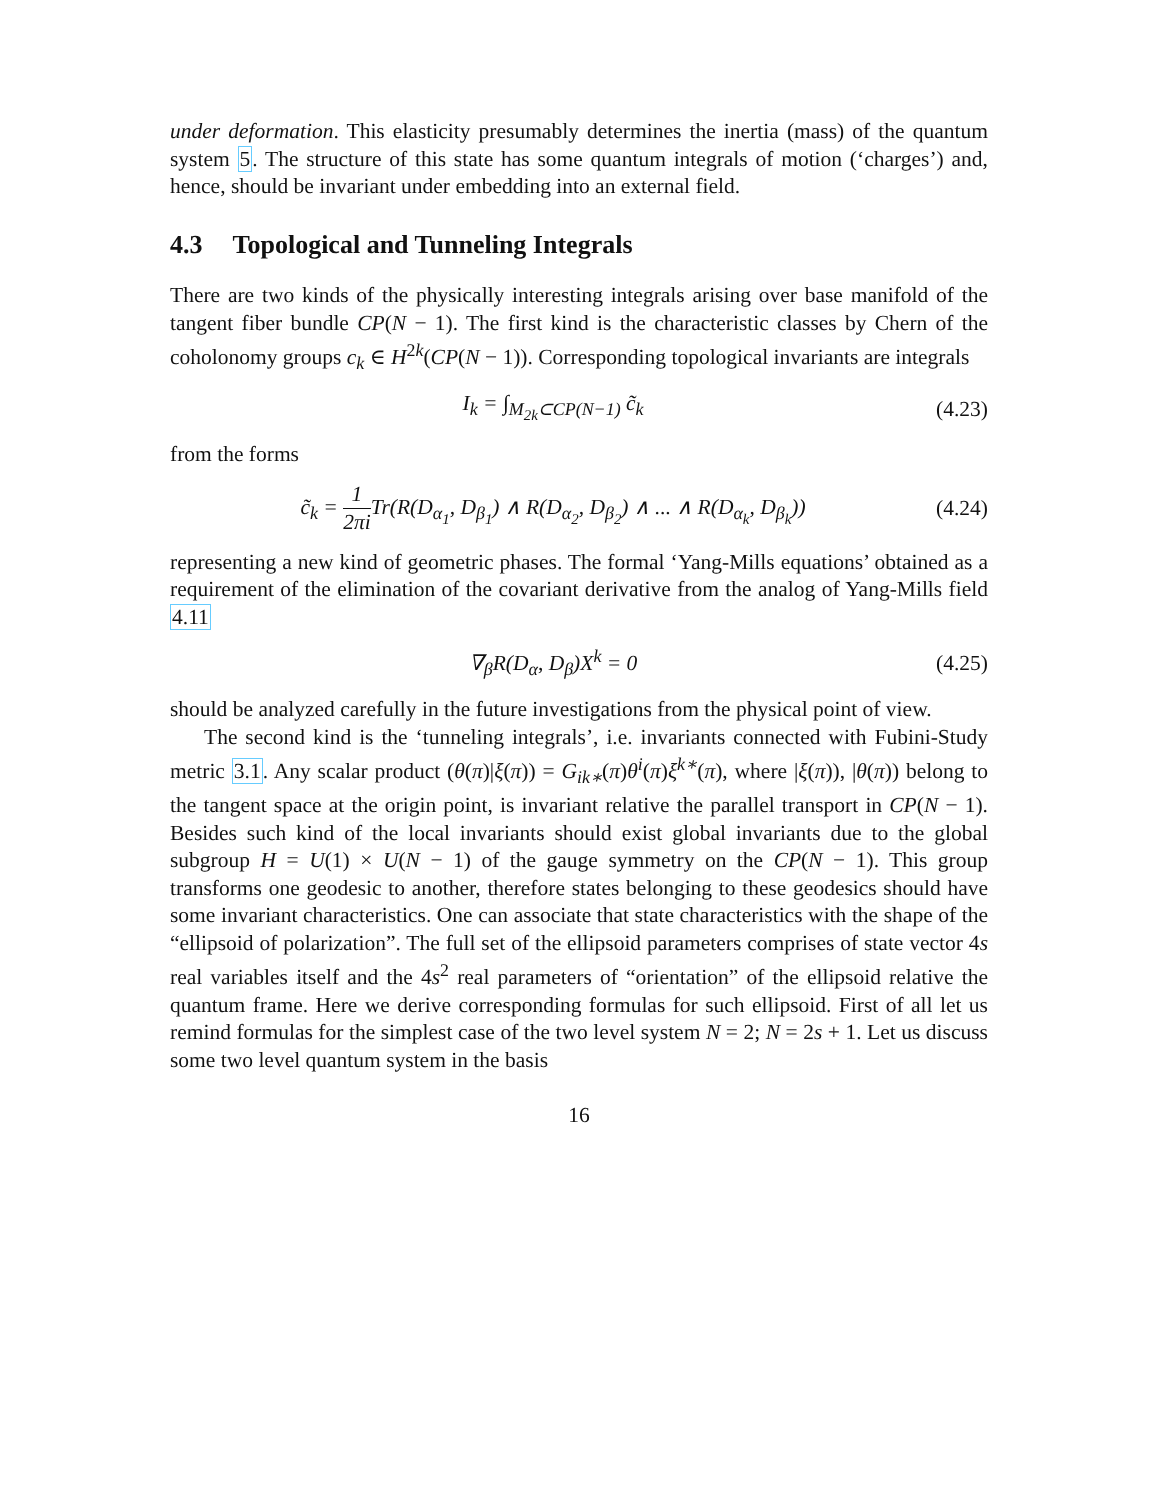under deformation. This elasticity presumably determines the inertia (mass) of the quantum system 5. The structure of this state has some quantum integrals of motion (‘charges’) and, hence, should be invariant under embedding into an external field.
4.3 Topological and Tunneling Integrals
There are two kinds of the physically interesting integrals arising over base manifold of the tangent fiber bundle CP(N − 1). The first kind is the characteristic classes by Chern of the coholonomy groups c<sub>k</sub> ∈ H<sup>2k</sup>(CP(N − 1)). Corresponding topological invariants are integrals
I<sub>k</sub> = ∫<sub>M<sub>2k</sub>⊂CP(N−1)</sub> c̃<sub>k</sub> (4.23)
from the forms
c̃<sub>k</sub> = 1 2πi Tr(R(D<sub>α<sub>1</sub></sub>, D<sub>β<sub>1</sub></sub>) ∧ R(D<sub>α<sub>2</sub></sub>, D<sub>β<sub>2</sub></sub>) ∧ ... ∧ R(D<sub>α<sub>k</sub></sub>, D<sub>β<sub>k</sub></sub>))
(4.24)
representing a new kind of geometric phases. The formal ‘Yang-Mills equations’ obtained as a requirement of the elimination of the covariant derivative from the analog of Yang-Mills field 4.11
∇<sub>β</sub>R(D<sub>α</sub>, D<sub>β</sub>)X<sup>k</sup> = 0 (4.25)
should be analyzed carefully in the future investigations from the physical point of view.
The second kind is the ‘tunneling integrals’, i.e. invariants connected with Fubini-Study metric 3.1. Any scalar product (θ(π)|ξ(π)) = G<sub>ik∗</sub>(π)θ<sup>i</sup>(π)ξ<sup>k∗</sup>(π), where |ξ(π)), |θ(π)) belong to the tangent space at the origin point, is invariant relative the parallel transport in CP(N − 1). Besides such kind of the local invariants should exist global invariants due to the global subgroup H = U(1) × U(N − 1) of the gauge symmetry on the CP(N − 1). This group transforms one geodesic to another, therefore states belonging to these geodesics should have some invariant characteristics. One can associate that state characteristics with the shape of the “ellipsoid of polarization”. The full set of the ellipsoid parameters comprises of state vector 4s real variables itself and the 4s<sup>2</sup> real parameters of “orientation” of the ellipsoid relative the quantum frame. Here we derive corresponding formulas for such ellipsoid. First of all let us remind formulas for the simplest case of the two level system N = 2; N = 2s + 1. Let us discuss some two level quantum system in the basis
16